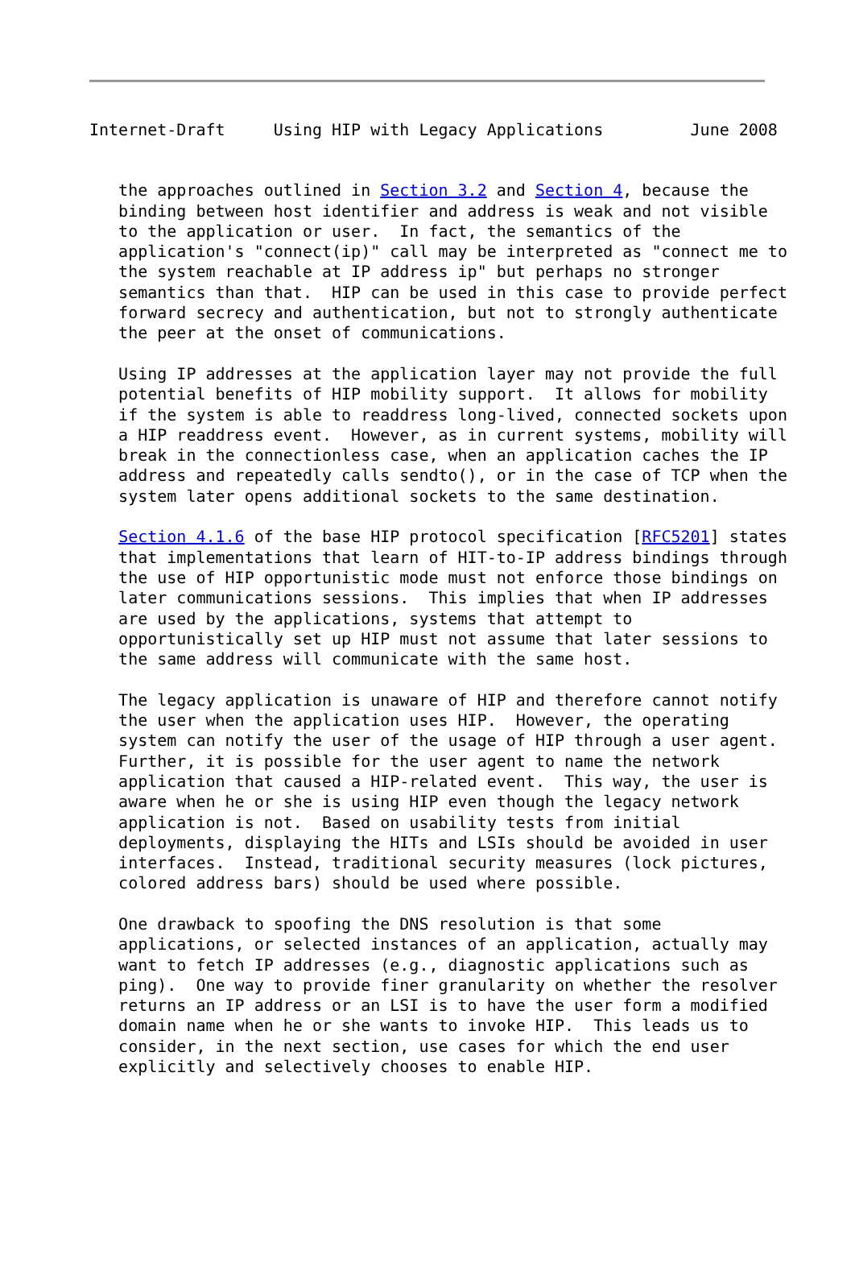Internet-Draft     Using HIP with Legacy Applications         June 2008
   the approaches outlined in Section 3.2 and Section 4, because the
   binding between host identifier and address is weak and not visible
   to the application or user.  In fact, the semantics of the
   application's "connect(ip)" call may be interpreted as "connect me to
   the system reachable at IP address ip" but perhaps no stronger
   semantics than that.  HIP can be used in this case to provide perfect
   forward secrecy and authentication, but not to strongly authenticate
   the peer at the onset of communications.

   Using IP addresses at the application layer may not provide the full
   potential benefits of HIP mobility support.  It allows for mobility
   if the system is able to readdress long-lived, connected sockets upon
   a HIP readdress event.  However, as in current systems, mobility will
   break in the connectionless case, when an application caches the IP
   address and repeatedly calls sendto(), or in the case of TCP when the
   system later opens additional sockets to the same destination.

   Section 4.1.6 of the base HIP protocol specification [RFC5201] states
   that implementations that learn of HIT-to-IP address bindings through
   the use of HIP opportunistic mode must not enforce those bindings on
   later communications sessions.  This implies that when IP addresses
   are used by the applications, systems that attempt to
   opportunistically set up HIP must not assume that later sessions to
   the same address will communicate with the same host.

   The legacy application is unaware of HIP and therefore cannot notify
   the user when the application uses HIP.  However, the operating
   system can notify the user of the usage of HIP through a user agent.
   Further, it is possible for the user agent to name the network
   application that caused a HIP-related event.  This way, the user is
   aware when he or she is using HIP even though the legacy network
   application is not.  Based on usability tests from initial
   deployments, displaying the HITs and LSIs should be avoided in user
   interfaces.  Instead, traditional security measures (lock pictures,
   colored address bars) should be used where possible.

   One drawback to spoofing the DNS resolution is that some
   applications, or selected instances of an application, actually may
   want to fetch IP addresses (e.g., diagnostic applications such as
   ping).  One way to provide finer granularity on whether the resolver
   returns an IP address or an LSI is to have the user form a modified
   domain name when he or she wants to invoke HIP.  This leads us to
   consider, in the next section, use cases for which the end user
   explicitly and selectively chooses to enable HIP.